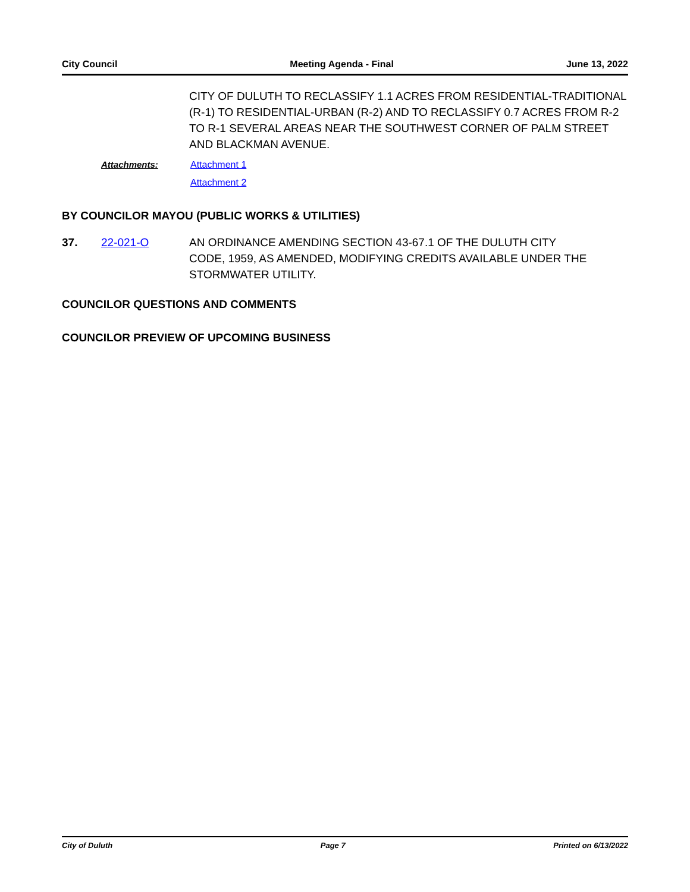City Council Meeting Agenda - Final June 13, 2022
CITY OF DULUTH TO RECLASSIFY 1.1 ACRES FROM RESIDENTIAL-TRADITIONAL (R-1) TO RESIDENTIAL-URBAN (R-2) AND TO RECLASSIFY 0.7 ACRES FROM R-2 TO R-1 SEVERAL AREAS NEAR THE SOUTHWEST CORNER OF PALM STREET AND BLACKMAN AVENUE.
Attachments: Attachment 1
Attachment 2
BY COUNCILOR MAYOU (PUBLIC WORKS & UTILITIES)
37. 22-021-O AN ORDINANCE AMENDING SECTION 43-67.1 OF THE DULUTH CITY CODE, 1959, AS AMENDED, MODIFYING CREDITS AVAILABLE UNDER THE STORMWATER UTILITY.
COUNCILOR QUESTIONS AND COMMENTS
COUNCILOR PREVIEW OF UPCOMING BUSINESS
City of Duluth Page 7 Printed on 6/13/2022